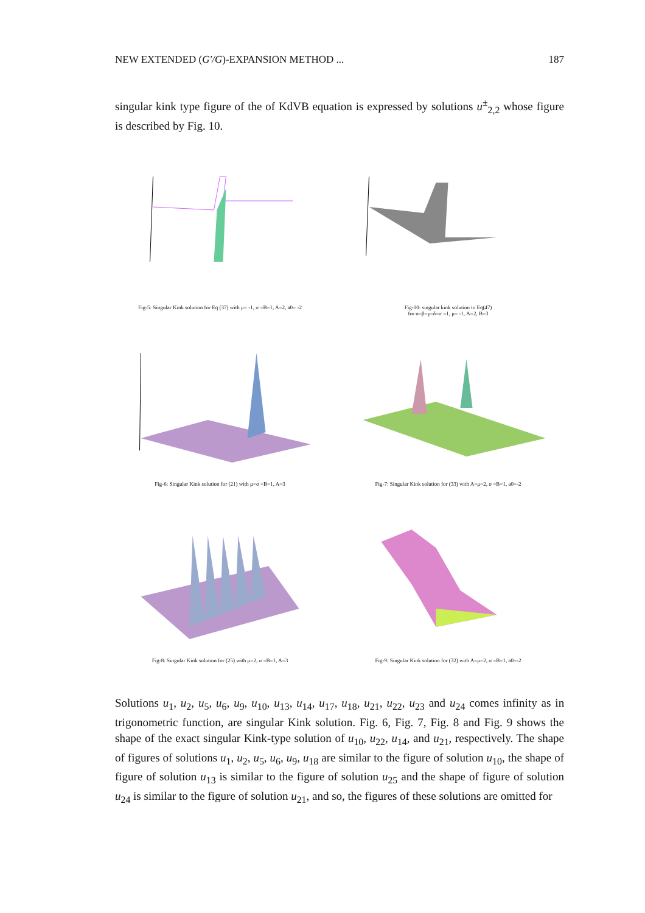NEW EXTENDED (G′/G)-EXPANSION METHOD ... 187
singular kink type figure of the of KdVB equation is expressed by solutions u<sup>±</sup><sub>2,2</sub> whose figure is described by Fig. 10.
Fig-5: Singular Kink solution for Eq (37) with μ= -1, σ =B=1, A=2, a0= -2
Fig-10: singular kink solution to Eq(47)
for α=β=γ=δ=σ =1, μ= -1, A=2, B=3
Fig-6: Singular Kink solution for (21) with μ=σ =B=1, A=3
Fig-7: Singular Kink solution for (33) with A=μ=2, σ =B=1, a0=-2
Fig-8: Singular Kink solution for (25) with μ=2, σ =B=1, A=3
Fig-9: Singular Kink solution for (32) with A=μ=2, σ =B=1, a0=-2
Solutions u<sub>1</sub>, u<sub>2</sub>, u<sub>5</sub>, u<sub>6</sub>, u<sub>9</sub>, u<sub>10</sub>, u<sub>13</sub>, u<sub>14</sub>, u<sub>17</sub>, u<sub>18</sub>, u<sub>21</sub>, u<sub>22</sub>, u<sub>23</sub> and u<sub>24</sub> comes infinity as in trigonometric function, are singular Kink solution. Fig. 6, Fig. 7, Fig. 8 and Fig. 9 shows the shape of the exact singular Kink-type solution of u<sub>10</sub>, u<sub>22</sub>, u<sub>14</sub>, and u<sub>21</sub>, respectively. The shape of figures of solutions u<sub>1</sub>, u<sub>2</sub>, u<sub>5</sub>, u<sub>6</sub>, u<sub>9</sub>, u<sub>18</sub> are similar to the figure of solution u<sub>10</sub>, the shape of figure of solution u<sub>13</sub> is similar to the figure of solution u<sub>25</sub> and the shape of figure of solution u<sub>24</sub> is similar to the figure of solution u<sub>21</sub>, and so, the figures of these solutions are omitted for